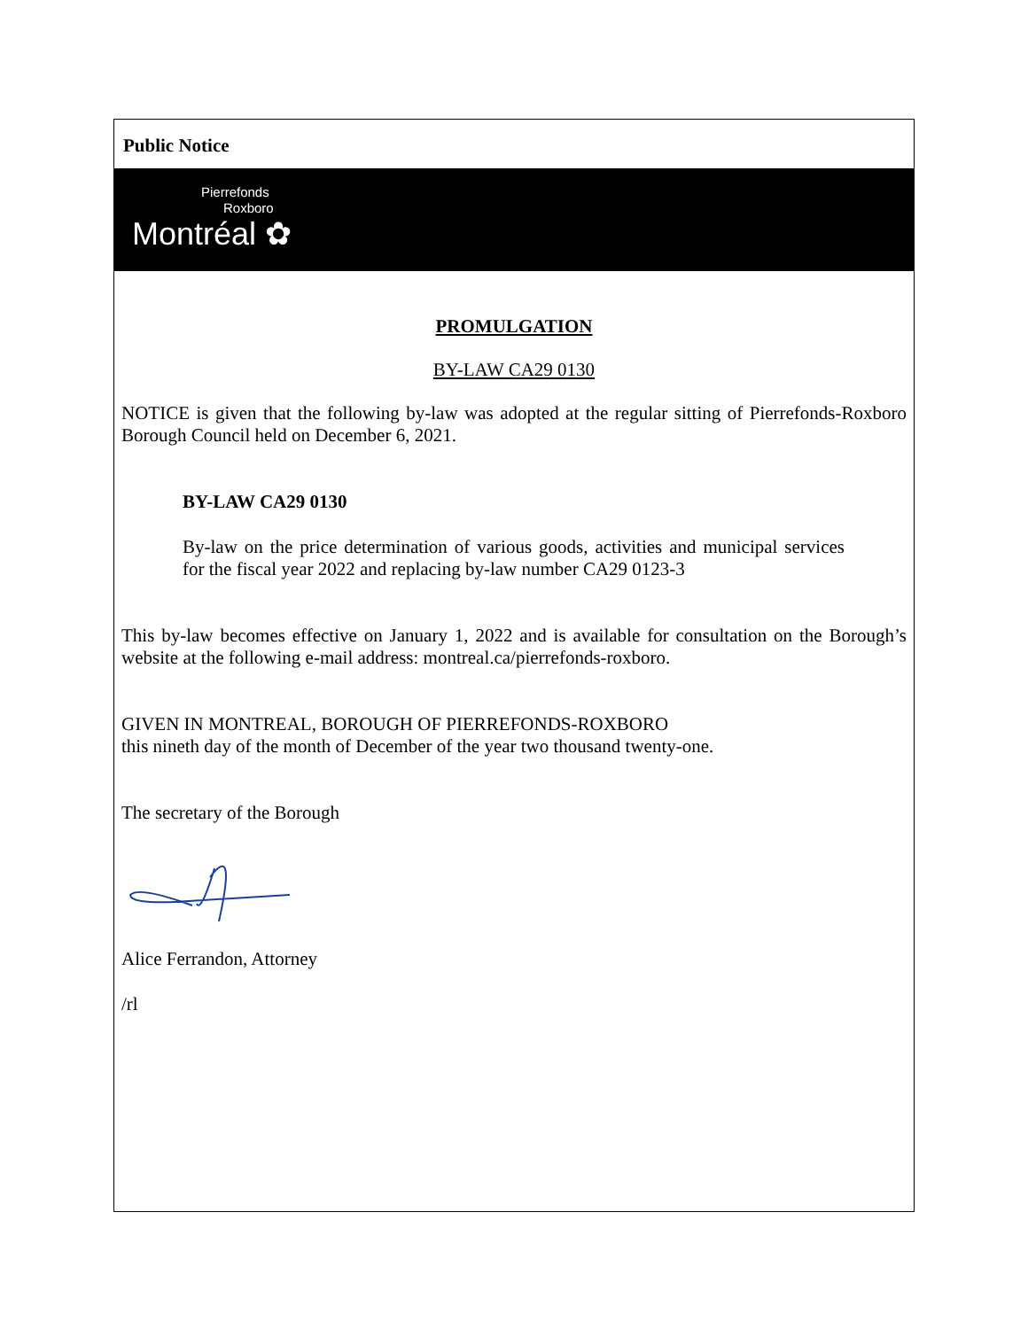Public Notice
Pierrefonds
Roxboro
Montréal ✿
PROMULGATION
BY-LAW CA29 0130
NOTICE is given that the following by-law was adopted at the regular sitting of Pierrefonds-Roxboro Borough Council held on December 6, 2021.
BY-LAW CA29 0130
By-law on the price determination of various goods, activities and municipal services for the fiscal year 2022 and replacing by-law number CA29 0123-3
This by-law becomes effective on January 1, 2022 and is available for consultation on the Borough’s website at the following e-mail address: montreal.ca/pierrefonds-roxboro.
GIVEN IN MONTREAL, BOROUGH OF PIERREFONDS-ROXBORO
this nineth day of the month of December of the year two thousand twenty-one.
The secretary of the Borough
Alice Ferrandon, Attorney
/rl